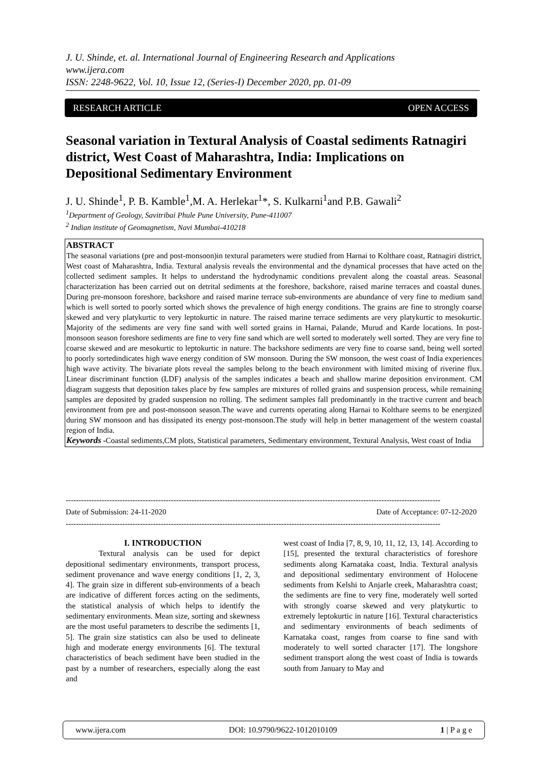J. U. Shinde, et. al. International Journal of Engineering Research and Applications
www.ijera.com
ISSN: 2248-9622, Vol. 10, Issue 12, (Series-I) December 2020, pp. 01-09
RESEARCH ARTICLE OPEN ACCESS
Seasonal variation in Textural Analysis of Coastal sediments Ratnagiri district, West Coast of Maharashtra, India: Implications on Depositional Sedimentary Environment
J. U. Shinde<sup>1</sup>, P. B. Kamble<sup>1</sup>,M. A. Herlekar<sup>1</sup>*, S. Kulkarni<sup>1</sup>and P.B. Gawali<sup>2</sup>
<sup>1</sup> Department of Geology, Savitribai Phule Pune University, Pune-411007
<sup>2</sup> Indian institute of Geomagnetism, Navi Mumbai-410218
ABSTRACT
The seasonal variations (pre and post-monsoon)in textural parameters were studied from Harnai to Kolthare coast, Ratnagiri district, West coast of Maharashtra, India. Textural analysis reveals the environmental and the dynamical processes that have acted on the collected sediment samples. It helps to understand the hydrodynamic conditions prevalent along the coastal areas. Seasonal characterization has been carried out on detrital sediments at the foreshore, backshore, raised marine terraces and coastal dunes. During pre-monsoon foreshore, backshore and raised marine terrace sub-environments are abundance of very fine to medium sand which is well sorted to poorly sorted which shows the prevalence of high energy conditions. The grains are fine to strongly coarse skewed and very platykurtic to very leptokurtic in nature. The raised marine terrace sediments are very platykurtic to mesokurtic. Majority of the sediments are very fine sand with well sorted grains in Harnai, Palande, Murud and Karde locations. In post-monsoon season foreshore sediments are fine to very fine sand which are well sorted to moderately well sorted. They are very fine to coarse skewed and are mesokurtic to leptokurtic in nature. The backshore sediments are very fine to coarse sand, being well sorted to poorly sortedindicates high wave energy condition of SW monsoon. During the SW monsoon, the west coast of India experiences high wave activity. The bivariate plots reveal the samples belong to the beach environment with limited mixing of riverine flux. Linear discriminant function (LDF) analysis of the samples indicates a beach and shallow marine deposition environment. CM diagram suggests that deposition takes place by few samples are mixtures of rolled grains and suspension process, while remaining samples are deposited by graded suspension no rolling. The sediment samples fall predominantly in the tractive current and beach environment from pre and post-monsoon season.The wave and currents operating along Harnai to Kolthare seems to be energized during SW monsoon and has dissipated its energy post-monsoon.The study will help in better management of the western coastal region of India.
Keywords -Coastal sediments,CM plots, Statistical parameters, Sedimentary environment, Textural Analysis, West coast of India
--------------------------------------------------------------------------------------------------------------------------------------------------
Date of Submission: 24-11-2020 Date of Acceptance: 07-12-2020
--------------------------------------------------------------------------------------------------------------------------------------------------
I. INTRODUCTION
Textural analysis can be used for depict depositional sedimentary environments, transport process, sediment provenance and wave energy conditions [1, 2, 3, 4]. The grain size in different sub-environments of a beach are indicative of different forces acting on the sediments, the statistical analysis of which helps to identify the sedimentary environments. Mean size, sorting and skewness are the most useful parameters to describe the sediments [1, 5]. The grain size statistics can also be used to delineate high and moderate energy environments [6]. The textural characteristics of beach sediment have been studied in the past by a number of researchers, especially along the east and
west coast of India [7, 8, 9, 10, 11, 12, 13, 14]. According to [15], presented the textural characteristics of foreshore sediments along Karnataka coast, India. Textural analysis and depositional sedimentary environment of Holocene sediments from Kelshi to Anjarle creek, Maharashtra coast; the sediments are fine to very fine, moderately well sorted with strongly coarse skewed and very platykurtic to extremely leptokurtic in nature [16]. Textural characteristics and sedimentary environments of beach sediments of Karnataka coast, ranges from coarse to fine sand with moderately to well sorted character [17]. The longshore sediment transport along the west coast of India is towards south from January to May and
www.ijera.com DOI: 10.9790/9622-1012010109 1 | P a g e